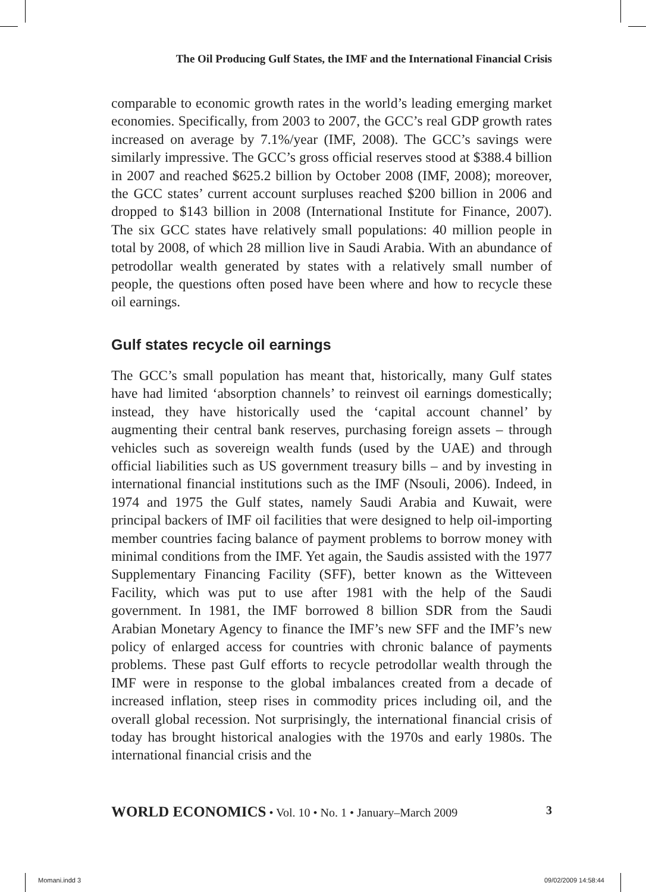The Oil Producing Gulf States, the IMF and the International Financial Crisis
comparable to economic growth rates in the world’s leading emerging market economies. Specifically, from 2003 to 2007, the GCC’s real GDP growth rates increased on average by 7.1%/year (IMF, 2008). The GCC’s savings were similarly impressive. The GCC’s gross official reserves stood at $388.4 billion in 2007 and reached $625.2 billion by October 2008 (IMF, 2008); moreover, the GCC states’ current account surpluses reached $200 billion in 2006 and dropped to $143 billion in 2008 (International Institute for Finance, 2007). The six GCC states have relatively small populations: 40 million people in total by 2008, of which 28 million live in Saudi Arabia. With an abundance of petrodollar wealth generated by states with a relatively small number of people, the questions often posed have been where and how to recycle these oil earnings.
Gulf states recycle oil earnings
The GCC’s small population has meant that, historically, many Gulf states have had limited ‘absorption channels’ to reinvest oil earnings domestically; instead, they have historically used the ‘capital account channel’ by augmenting their central bank reserves, purchasing foreign assets – through vehicles such as sovereign wealth funds (used by the UAE) and through official liabilities such as US government treasury bills – and by investing in international financial institutions such as the IMF (Nsouli, 2006). Indeed, in 1974 and 1975 the Gulf states, namely Saudi Arabia and Kuwait, were principal backers of IMF oil facilities that were designed to help oil-importing member countries facing balance of payment problems to borrow money with minimal conditions from the IMF. Yet again, the Saudis assisted with the 1977 Supplementary Financing Facility (SFF), better known as the Witteveen Facility, which was put to use after 1981 with the help of the Saudi government. In 1981, the IMF borrowed 8 billion SDR from the Saudi Arabian Monetary Agency to finance the IMF’s new SFF and the IMF’s new policy of enlarged access for countries with chronic balance of payments problems. These past Gulf efforts to recycle petrodollar wealth through the IMF were in response to the global imbalances created from a decade of increased inflation, steep rises in commodity prices including oil, and the overall global recession. Not surprisingly, the international financial crisis of today has brought historical analogies with the 1970s and early 1980s. The international financial crisis and the
WORLD ECONOMICS • Vol. 10 • No. 1 • January–March 2009 3
Momani.indd 3 09/02/2009 14:58:44